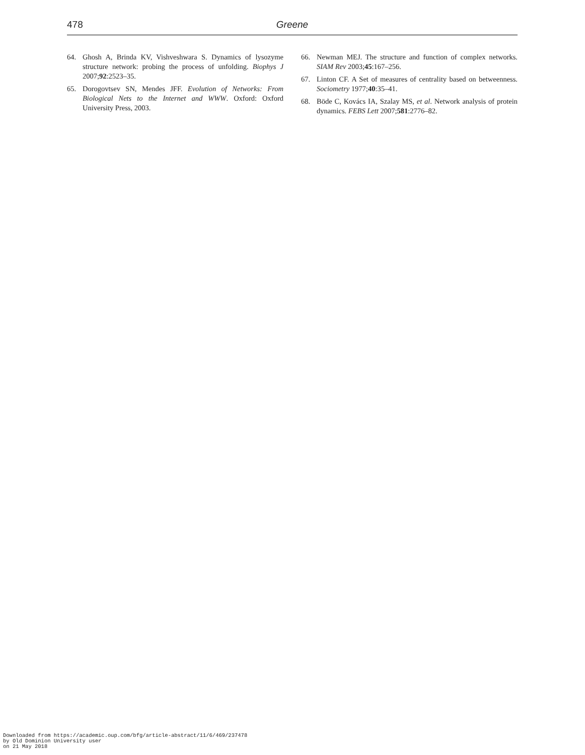478 Greene
64. Ghosh A, Brinda KV, Vishveshwara S. Dynamics of lysozyme structure network: probing the process of unfolding. Biophys J 2007;92:2523–35.
65. Dorogovtsev SN, Mendes JFF. Evolution of Networks: From Biological Nets to the Internet and WWW. Oxford: Oxford University Press, 2003.
66. Newman MEJ. The structure and function of complex networks. SIAM Rev 2003;45:167–256.
67. Linton CF. A Set of measures of centrality based on betweenness. Sociometry 1977;40:35–41.
68. Böde C, Kovács IA, Szalay MS, et al. Network analysis of protein dynamics. FEBS Lett 2007;581:2776–82.
Downloaded from https://academic.oup.com/bfg/article-abstract/11/6/469/237478
by Old Dominion University user
on 21 May 2018